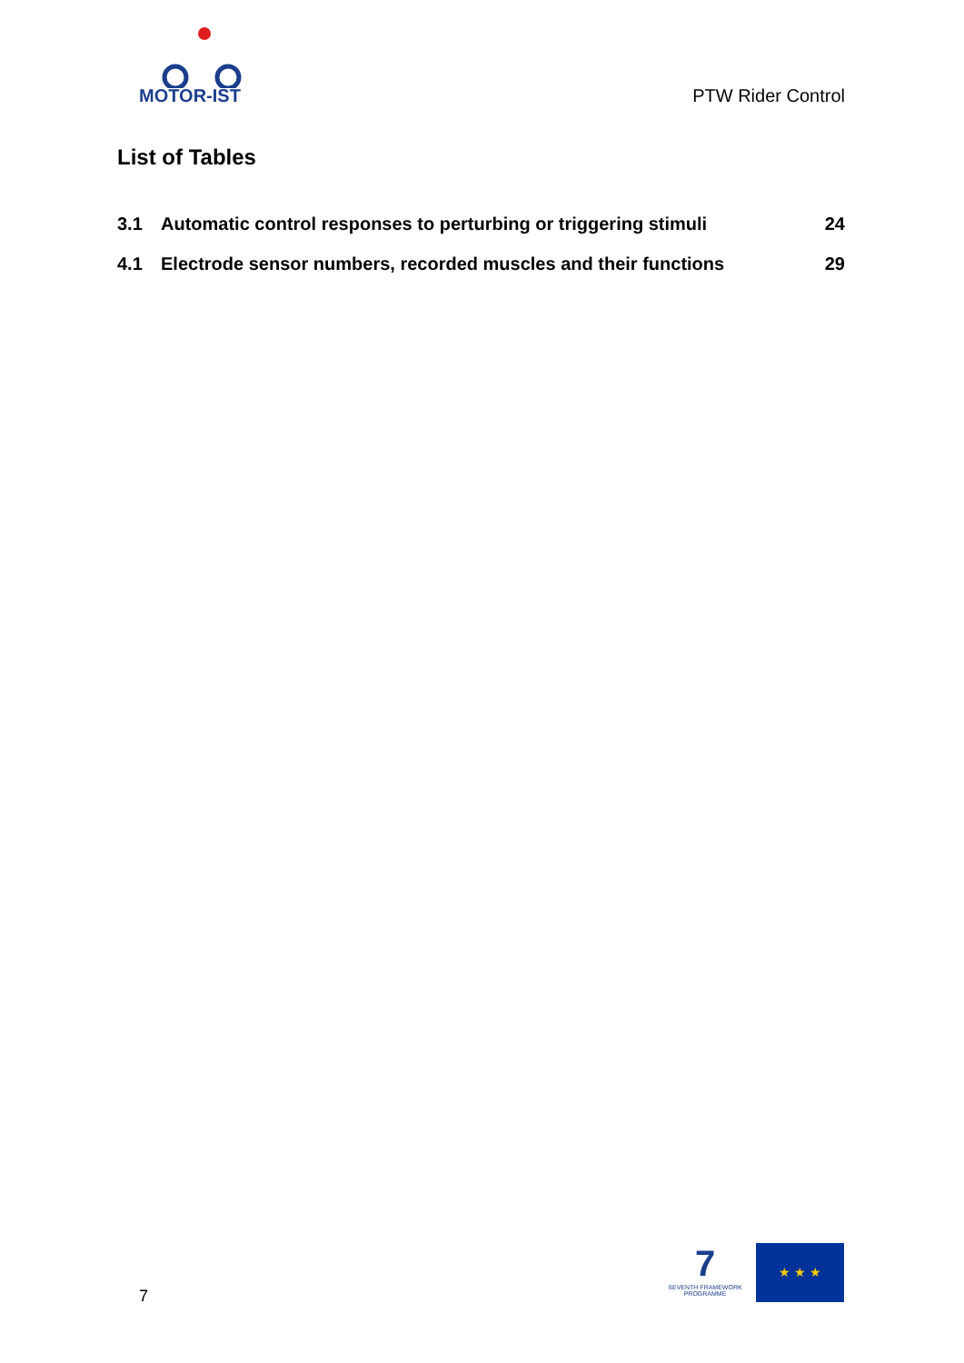MOTOR-IST
PTW Rider Control
List of Tables
3.1 Automatic control responses to perturbing or triggering stimuli 24
4.1 Electrode sensor numbers, recorded muscles and their functions 29
7
7
SEVENTH FRAMEWORK PROGRAMME
★ ★ ★